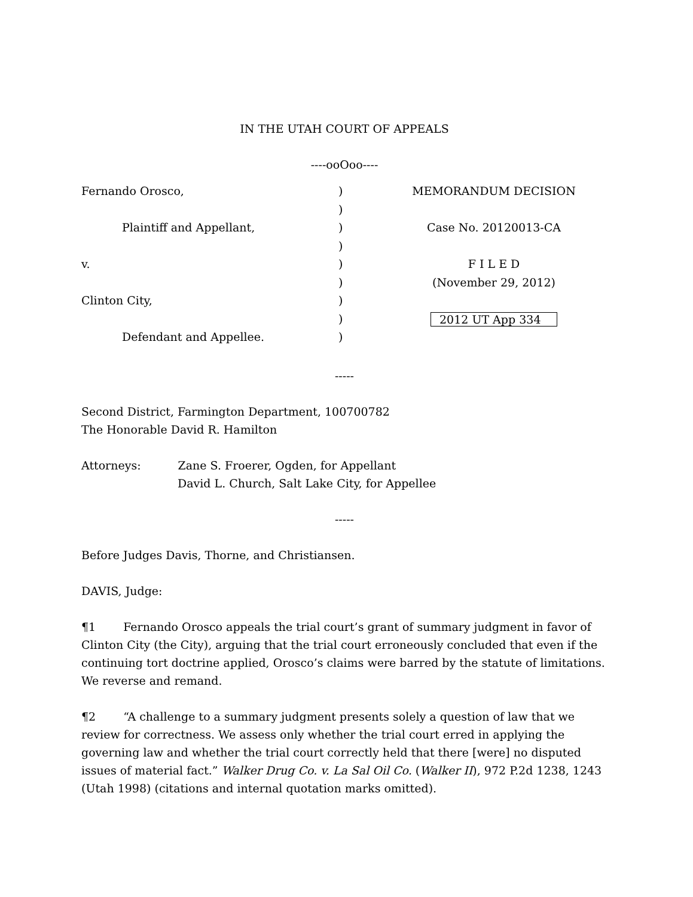IN THE UTAH COURT OF APPEALS
----ooOoo----
| Fernando Orosco, | ) | MEMORANDUM DECISION |
| | ) | |
| Plaintiff and Appellant, | ) | Case No. 20120013-CA |
| | ) | |
| v. | ) | F I L E D |
| | ) | (November 29, 2012) |
| Clinton City, | ) | |
| | ) | 2012 UT App 334 |
| Defendant and Appellee. | ) | |
-----
Second District, Farmington Department, 100700782
The Honorable David R. Hamilton
Attorneys: Zane S. Froerer, Ogden, for Appellant
David L. Church, Salt Lake City, for Appellee
-----
Before Judges Davis, Thorne, and Christiansen.
DAVIS, Judge:
¶1 Fernando Orosco appeals the trial court’s grant of summary judgment in favor of Clinton City (the City), arguing that the trial court erroneously concluded that even if the continuing tort doctrine applied, Orosco’s claims were barred by the statute of limitations. We reverse and remand.
¶2 “A challenge to a summary judgment presents solely a question of law that we review for correctness. We assess only whether the trial court erred in applying the governing law and whether the trial court correctly held that there [were] no disputed issues of material fact.” Walker Drug Co. v. La Sal Oil Co. (Walker II), 972 P.2d 1238, 1243 (Utah 1998) (citations and internal quotation marks omitted).